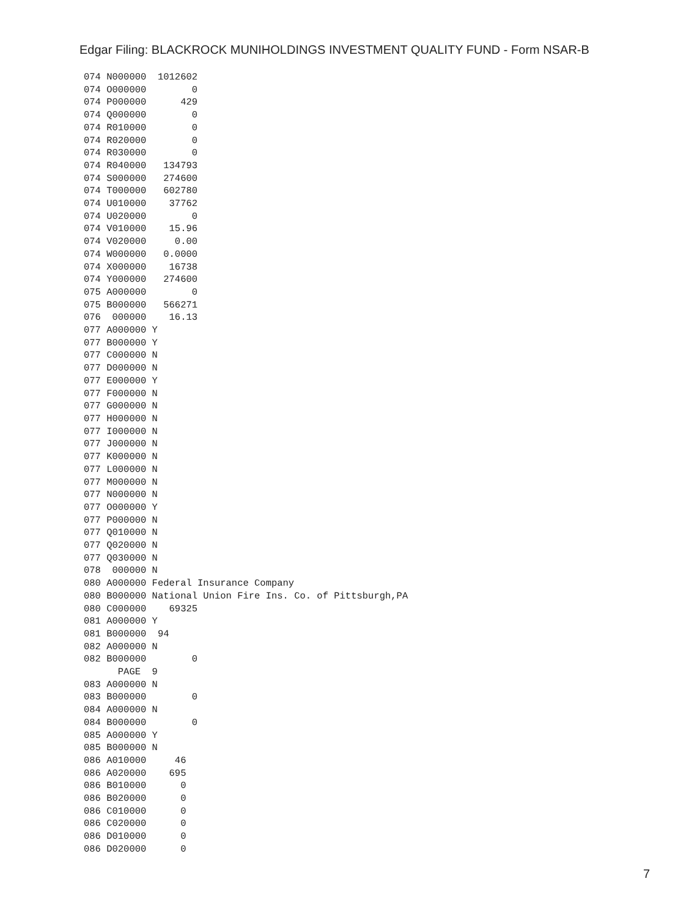Edgar Filing: BLACKROCK MUNIHOLDINGS INVESTMENT QUALITY FUND - Form NSAR-B
074 N000000  1012602
074 O000000        0
074 P000000      429
074 Q000000        0
074 R010000        0
074 R020000        0
074 R030000        0
074 R040000   134793
074 S000000   274600
074 T000000   602780
074 U010000    37762
074 U020000        0
074 V010000    15.96
074 V020000     0.00
074 W000000   0.0000
074 X000000    16738
074 Y000000   274600
075 A000000        0
075 B000000   566271
076  000000    16.13
077 A000000 Y
077 B000000 Y
077 C000000 N
077 D000000 N
077 E000000 Y
077 F000000 N
077 G000000 N
077 H000000 N
077 I000000 N
077 J000000 N
077 K000000 N
077 L000000 N
077 M000000 N
077 N000000 N
077 O000000 Y
077 P000000 N
077 Q010000 N
077 Q020000 N
077 Q030000 N
078  000000 N
080 A000000 Federal Insurance Company
080 B000000 National Union Fire Ins. Co. of Pittsburgh,PA
080 C000000    69325
081 A000000 Y
081 B000000  94
082 A000000 N
082 B000000        0
      PAGE  9
083 A000000 N
083 B000000        0
084 A000000 N
084 B000000        0
085 A000000 Y
085 B000000 N
086 A010000     46
086 A020000    695
086 B010000      0
086 B020000      0
086 C010000      0
086 C020000      0
086 D010000      0
086 D020000      0
7